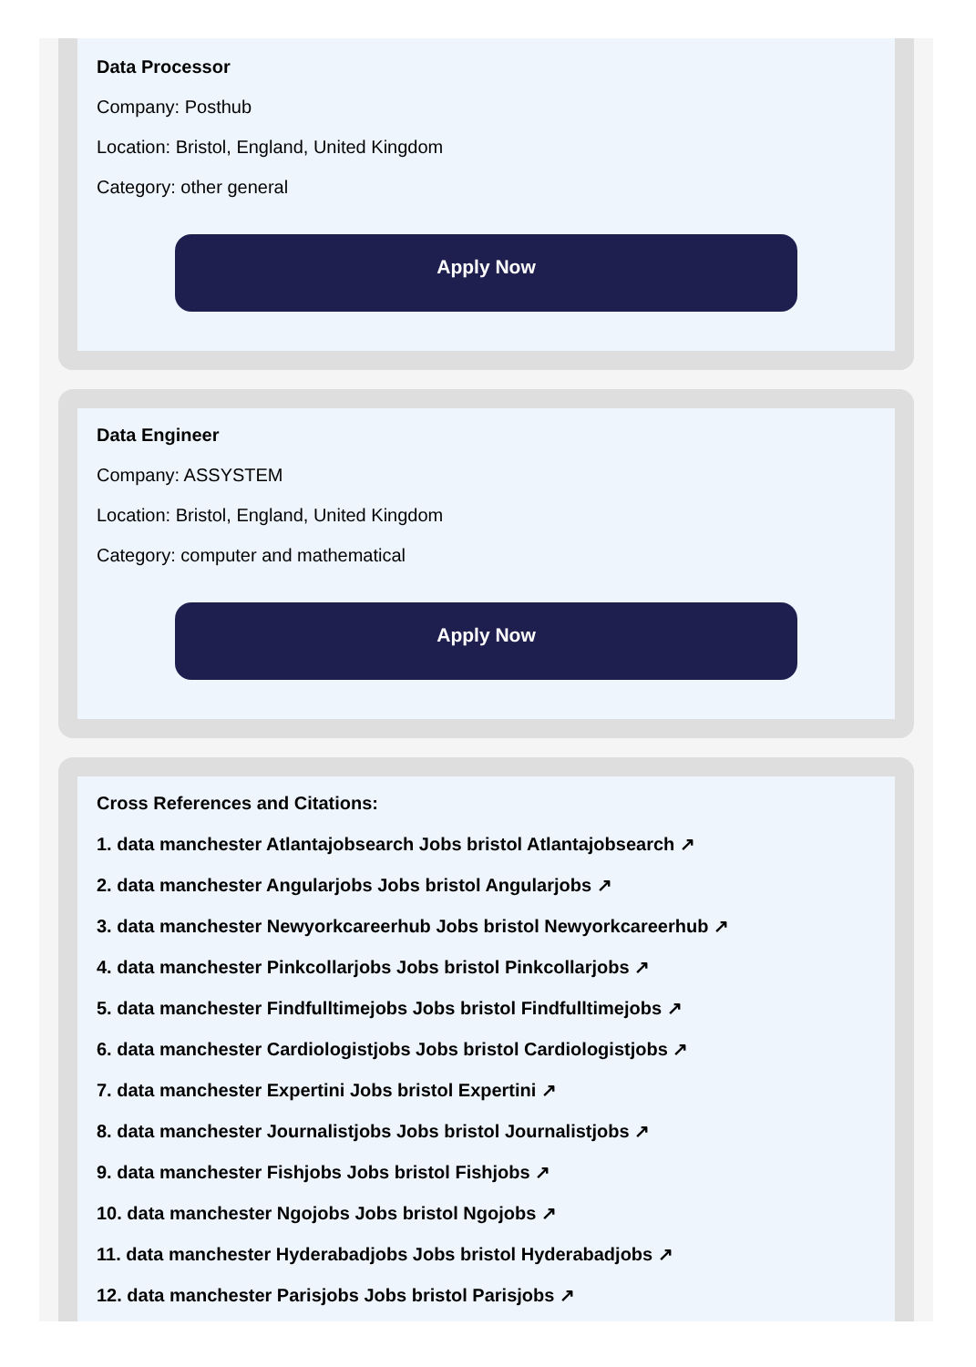Data Processor
Company: Posthub
Location: Bristol, England, United Kingdom
Category: other general
Apply Now
Data Engineer
Company: ASSYSTEM
Location: Bristol, England, United Kingdom
Category: computer and mathematical
Apply Now
Cross References and Citations:
1. data manchester Atlantajobsearch Jobs bristol Atlantajobsearch ↗
2. data manchester Angularjobs Jobs bristol Angularjobs ↗
3. data manchester Newyorkcareerhub Jobs bristol Newyorkcareerhub ↗
4. data manchester Pinkcollarjobs Jobs bristol Pinkcollarjobs ↗
5. data manchester Findfulltimejobs Jobs bristol Findfulltimejobs ↗
6. data manchester Cardiologistjobs Jobs bristol Cardiologistjobs ↗
7. data manchester Expertini Jobs bristol Expertini ↗
8. data manchester Journalistjobs Jobs bristol Journalistjobs ↗
9. data manchester Fishjobs Jobs bristol Fishjobs ↗
10. data manchester Ngojobs Jobs bristol Ngojobs ↗
11. data manchester Hyderabadjobs Jobs bristol Hyderabadjobs ↗
12. data manchester Parisjobs Jobs bristol Parisjobs ↗